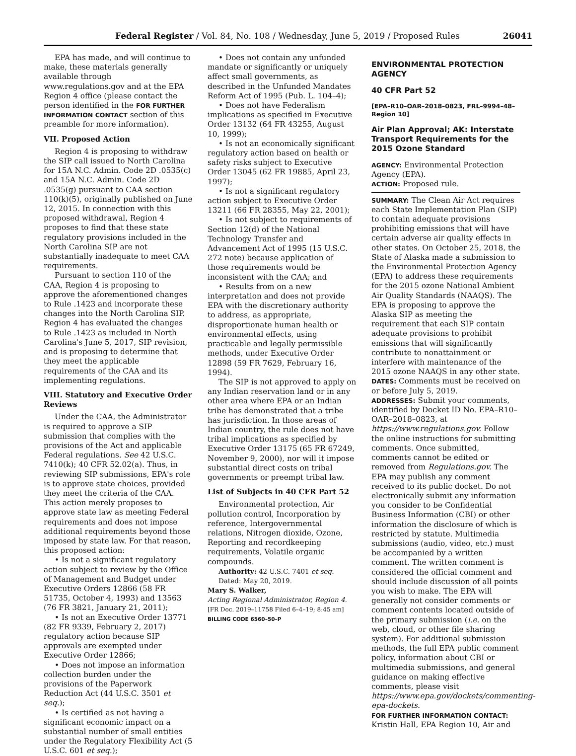Federal Register / Vol. 84, No. 108 / Wednesday, June 5, 2019 / Proposed Rules 26041
EPA has made, and will continue to make, these materials generally available through www.regulations.gov and at the EPA Region 4 office (please contact the person identified in the FOR FURTHER INFORMATION CONTACT section of this preamble for more information).
VII. Proposed Action
Region 4 is proposing to withdraw the SIP call issued to North Carolina for 15A N.C. Admin. Code 2D .0535(c) and 15A N.C. Admin. Code 2D .0535(g) pursuant to CAA section 110(k)(5), originally published on June 12, 2015. In connection with this proposed withdrawal, Region 4 proposes to find that these state regulatory provisions included in the North Carolina SIP are not substantially inadequate to meet CAA requirements.
Pursuant to section 110 of the CAA, Region 4 is proposing to approve the aforementioned changes to Rule .1423 and incorporate these changes into the North Carolina SIP. Region 4 has evaluated the changes to Rule .1423 as included in North Carolina's June 5, 2017, SIP revision, and is proposing to determine that they meet the applicable requirements of the CAA and its implementing regulations.
VIII. Statutory and Executive Order Reviews
Under the CAA, the Administrator is required to approve a SIP submission that complies with the provisions of the Act and applicable Federal regulations. See 42 U.S.C. 7410(k); 40 CFR 52.02(a). Thus, in reviewing SIP submissions, EPA's role is to approve state choices, provided they meet the criteria of the CAA. This action merely proposes to approve state law as meeting Federal requirements and does not impose additional requirements beyond those imposed by state law. For that reason, this proposed action:
• Is not a significant regulatory action subject to review by the Office of Management and Budget under Executive Orders 12866 (58 FR 51735, October 4, 1993) and 13563 (76 FR 3821, January 21, 2011);
• Is not an Executive Order 13771 (82 FR 9339, February 2, 2017) regulatory action because SIP approvals are exempted under Executive Order 12866;
• Does not impose an information collection burden under the provisions of the Paperwork Reduction Act (44 U.S.C. 3501 et seq.);
• Is certified as not having a significant economic impact on a substantial number of small entities under the Regulatory Flexibility Act (5 U.S.C. 601 et seq.);
• Does not contain any unfunded mandate or significantly or uniquely affect small governments, as described in the Unfunded Mandates Reform Act of 1995 (Pub. L. 104–4);
• Does not have Federalism implications as specified in Executive Order 13132 (64 FR 43255, August 10, 1999);
• Is not an economically significant regulatory action based on health or safety risks subject to Executive Order 13045 (62 FR 19885, April 23, 1997);
• Is not a significant regulatory action subject to Executive Order 13211 (66 FR 28355, May 22, 2001);
• Is not subject to requirements of Section 12(d) of the National Technology Transfer and Advancement Act of 1995 (15 U.S.C. 272 note) because application of those requirements would be inconsistent with the CAA; and
• Results from on a new interpretation and does not provide EPA with the discretionary authority to address, as appropriate, disproportionate human health or environmental effects, using practicable and legally permissible methods, under Executive Order 12898 (59 FR 7629, February 16, 1994).
The SIP is not approved to apply on any Indian reservation land or in any other area where EPA or an Indian tribe has demonstrated that a tribe has jurisdiction. In those areas of Indian country, the rule does not have tribal implications as specified by Executive Order 13175 (65 FR 67249, November 9, 2000), nor will it impose substantial direct costs on tribal governments or preempt tribal law.
List of Subjects in 40 CFR Part 52
Environmental protection, Air pollution control, Incorporation by reference, Intergovernmental relations, Nitrogen dioxide, Ozone, Reporting and recordkeeping requirements, Volatile organic compounds.
Authority: 42 U.S.C. 7401 et seq.
Dated: May 20, 2019.
Mary S. Walker,
Acting Regional Administrator, Region 4.
[FR Doc. 2019–11758 Filed 6–4–19; 8:45 am]
BILLING CODE 6560–50–P
ENVIRONMENTAL PROTECTION AGENCY
40 CFR Part 52
[EPA–R10–OAR–2018–0823, FRL–9994–48–Region 10]
Air Plan Approval; AK: Interstate Transport Requirements for the 2015 Ozone Standard
AGENCY: Environmental Protection Agency (EPA).
ACTION: Proposed rule.
SUMMARY: The Clean Air Act requires each State Implementation Plan (SIP) to contain adequate provisions prohibiting emissions that will have certain adverse air quality effects in other states. On October 25, 2018, the State of Alaska made a submission to the Environmental Protection Agency (EPA) to address these requirements for the 2015 ozone National Ambient Air Quality Standards (NAAQS). The EPA is proposing to approve the Alaska SIP as meeting the requirement that each SIP contain adequate provisions to prohibit emissions that will significantly contribute to nonattainment or interfere with maintenance of the 2015 ozone NAAQS in any other state.
DATES: Comments must be received on or before July 5, 2019.
ADDRESSES: Submit your comments, identified by Docket ID No. EPA–R10–OAR–2018–0823, at https://www.regulations.gov. Follow the online instructions for submitting comments. Once submitted, comments cannot be edited or removed from Regulations.gov. The EPA may publish any comment received to its public docket. Do not electronically submit any information you consider to be Confidential Business Information (CBI) or other information the disclosure of which is restricted by statute. Multimedia submissions (audio, video, etc.) must be accompanied by a written comment. The written comment is considered the official comment and should include discussion of all points you wish to make. The EPA will generally not consider comments or comment contents located outside of the primary submission (i.e. on the web, cloud, or other file sharing system). For additional submission methods, the full EPA public comment policy, information about CBI or multimedia submissions, and general guidance on making effective comments, please visit https://www.epa.gov/dockets/commenting-epa-dockets.
FOR FURTHER INFORMATION CONTACT: Kristin Hall, EPA Region 10, Air and